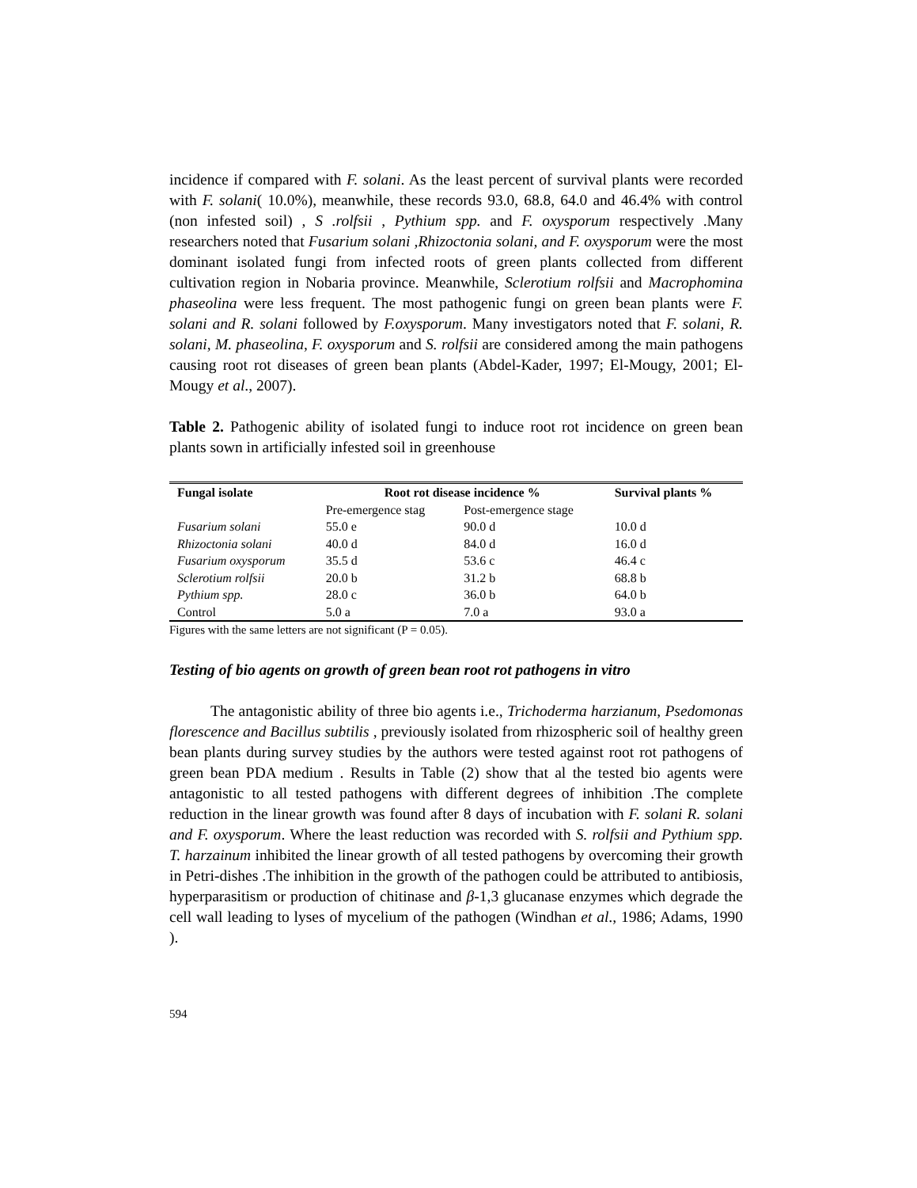incidence if compared with F. solani. As the least percent of survival plants were recorded with F. solani( 10.0%), meanwhile, these records 93.0, 68.8, 64.0 and 46.4% with control (non infested soil) , S .rolfsii , Pythium spp. and F. oxysporum respectively .Many researchers noted that Fusarium solani ,Rhizoctonia solani, and F. oxysporum were the most dominant isolated fungi from infected roots of green plants collected from different cultivation region in Nobaria province. Meanwhile, Sclerotium rolfsii and Macrophomina phaseolina were less frequent. The most pathogenic fungi on green bean plants were F. solani and R. solani followed by F.oxysporum. Many investigators noted that F. solani, R. solani, M. phaseolina, F. oxysporum and S. rolfsii are considered among the main pathogens causing root rot diseases of green bean plants (Abdel-Kader, 1997; El-Mougy, 2001; El-Mougy et al., 2007).
Table 2. Pathogenic ability of isolated fungi to induce root rot incidence on green bean plants sown in artificially infested soil in greenhouse
| Fungal isolate | Root rot disease incidence % | | Survival plants % |
| --- | --- | --- | --- |
| | Pre-emergence stag | Post-emergence stage | |
| Fusarium solani | 55.0 e | 90.0 d | 10.0 d |
| Rhizoctonia solani | 40.0 d | 84.0 d | 16.0 d |
| Fusarium oxysporum | 35.5 d | 53.6 c | 46.4 c |
| Sclerotium rolfsii | 20.0 b | 31.2 b | 68.8 b |
| Pythium spp. | 28.0 c | 36.0 b | 64.0 b |
| Control | 5.0 a | 7.0 a | 93.0 a |
Figures with the same letters are not significant (P = 0.05).
Testing of bio agents on growth of green bean root rot pathogens in vitro
The antagonistic ability of three bio agents i.e., Trichoderma harzianum, Psedomonas florescence and Bacillus subtilis , previously isolated from rhizospheric soil of healthy green bean plants during survey studies by the authors were tested against root rot pathogens of green bean PDA medium . Results in Table (2) show that al the tested bio agents were antagonistic to all tested pathogens with different degrees of inhibition .The complete reduction in the linear growth was found after 8 days of incubation with F. solani R. solani and F. oxysporum. Where the least reduction was recorded with S. rolfsii and Pythium spp. T. harzainum inhibited the linear growth of all tested pathogens by overcoming their growth in Petri-dishes .The inhibition in the growth of the pathogen could be attributed to antibiosis, hyperparasitism or production of chitinase and β-1,3 glucanase enzymes which degrade the cell wall leading to lyses of mycelium of the pathogen (Windhan et al., 1986; Adams, 1990 ).
594